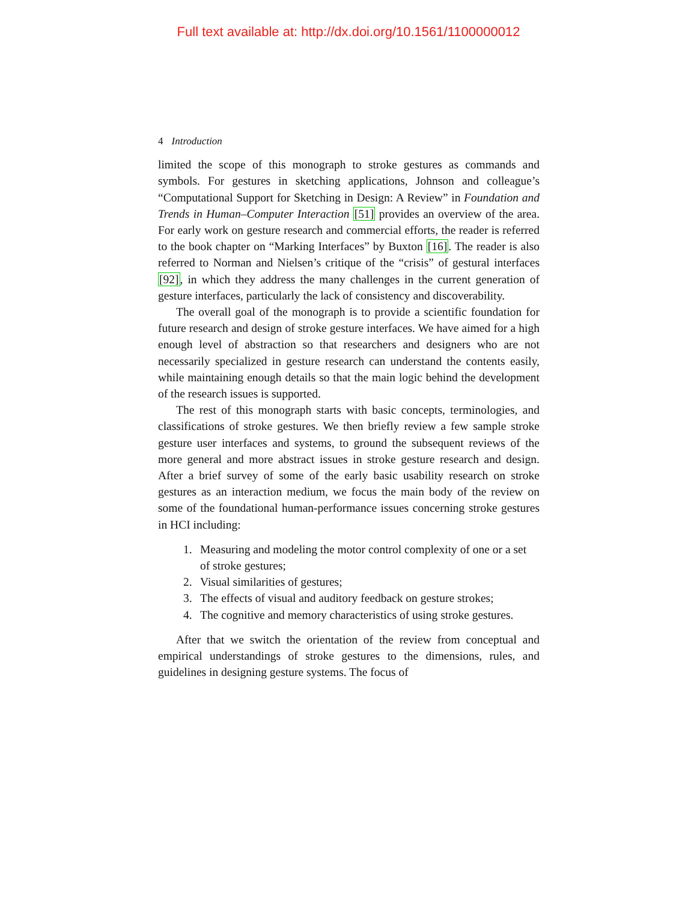Full text available at: http://dx.doi.org/10.1561/1100000012
4 Introduction
limited the scope of this monograph to stroke gestures as commands and symbols. For gestures in sketching applications, Johnson and colleague’s “Computational Support for Sketching in Design: A Review” in Foundation and Trends in Human–Computer Interaction [51] provides an overview of the area. For early work on gesture research and commercial efforts, the reader is referred to the book chapter on “Marking Interfaces” by Buxton [16]. The reader is also referred to Norman and Nielsen’s critique of the “crisis” of gestural interfaces [92], in which they address the many challenges in the current generation of gesture interfaces, particularly the lack of consistency and discoverability.
The overall goal of the monograph is to provide a scientific foundation for future research and design of stroke gesture interfaces. We have aimed for a high enough level of abstraction so that researchers and designers who are not necessarily specialized in gesture research can understand the contents easily, while maintaining enough details so that the main logic behind the development of the research issues is supported.
The rest of this monograph starts with basic concepts, terminologies, and classifications of stroke gestures. We then briefly review a few sample stroke gesture user interfaces and systems, to ground the subsequent reviews of the more general and more abstract issues in stroke gesture research and design. After a brief survey of some of the early basic usability research on stroke gestures as an interaction medium, we focus the main body of the review on some of the foundational human-performance issues concerning stroke gestures in HCI including:
1. Measuring and modeling the motor control complexity of one or a set of stroke gestures;
2. Visual similarities of gestures;
3. The effects of visual and auditory feedback on gesture strokes;
4. The cognitive and memory characteristics of using stroke gestures.
After that we switch the orientation of the review from conceptual and empirical understandings of stroke gestures to the dimensions, rules, and guidelines in designing gesture systems. The focus of